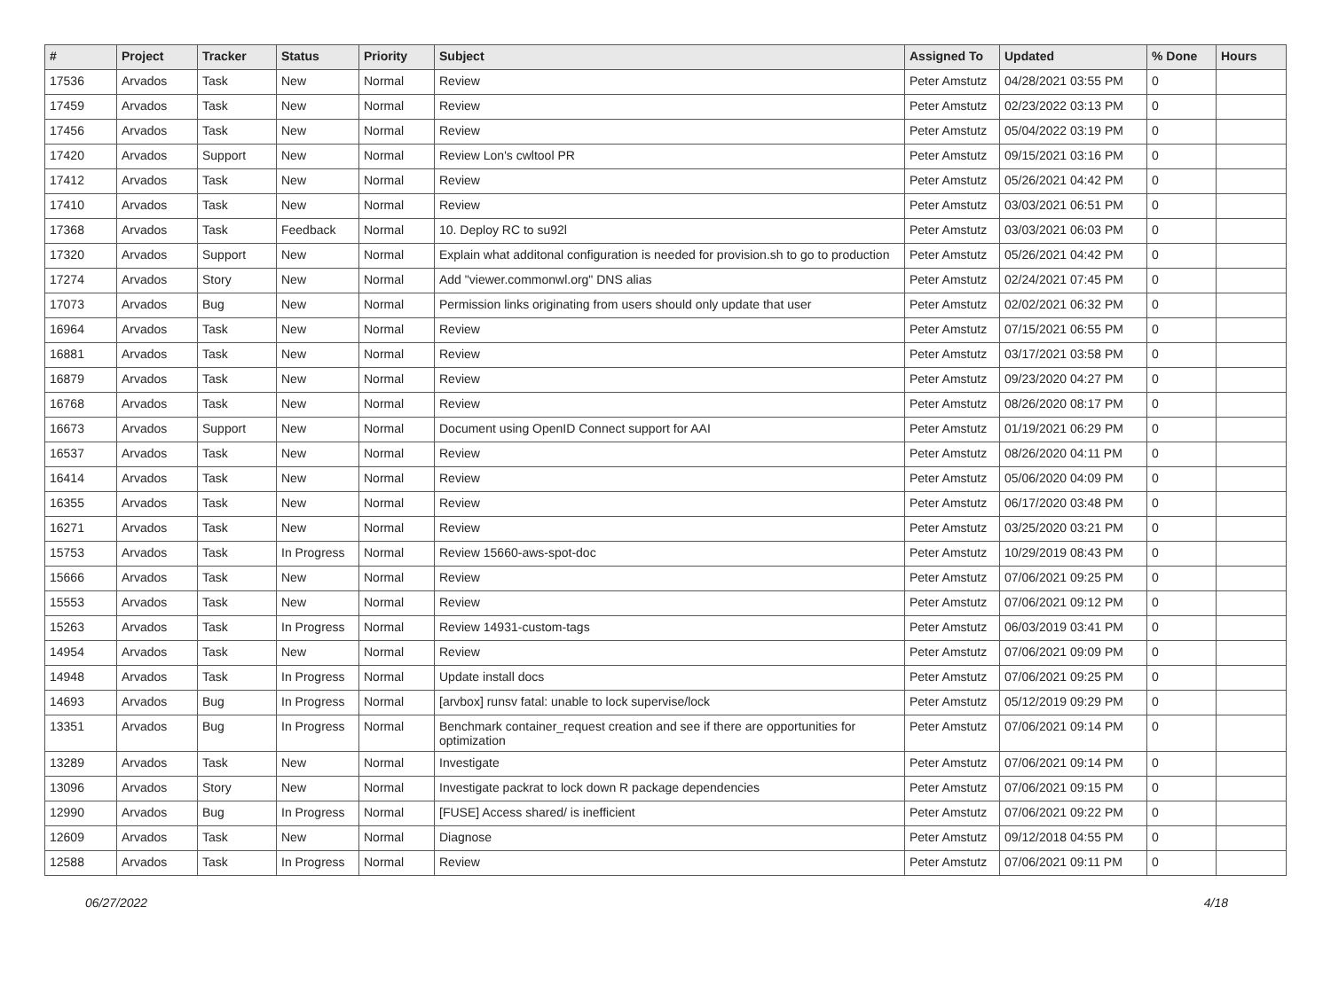| # | Project | Tracker | Status | Priority | Subject | Assigned To | Updated | % Done | Hours |
| --- | --- | --- | --- | --- | --- | --- | --- | --- | --- |
| 17536 | Arvados | Task | New | Normal | Review | Peter Amstutz | 04/28/2021 03:55 PM | 0 | |
| 17459 | Arvados | Task | New | Normal | Review | Peter Amstutz | 02/23/2022 03:13 PM | 0 | |
| 17456 | Arvados | Task | New | Normal | Review | Peter Amstutz | 05/04/2022 03:19 PM | 0 | |
| 17420 | Arvados | Support | New | Normal | Review Lon's cwltool PR | Peter Amstutz | 09/15/2021 03:16 PM | 0 | |
| 17412 | Arvados | Task | New | Normal | Review | Peter Amstutz | 05/26/2021 04:42 PM | 0 | |
| 17410 | Arvados | Task | New | Normal | Review | Peter Amstutz | 03/03/2021 06:51 PM | 0 | |
| 17368 | Arvados | Task | Feedback | Normal | 10. Deploy RC to su92l | Peter Amstutz | 03/03/2021 06:03 PM | 0 | |
| 17320 | Arvados | Support | New | Normal | Explain what additonal configuration is needed for provision.sh to go to production | Peter Amstutz | 05/26/2021 04:42 PM | 0 | |
| 17274 | Arvados | Story | New | Normal | Add "viewer.commonwl.org" DNS alias | Peter Amstutz | 02/24/2021 07:45 PM | 0 | |
| 17073 | Arvados | Bug | New | Normal | Permission links originating from users should only update that user | Peter Amstutz | 02/02/2021 06:32 PM | 0 | |
| 16964 | Arvados | Task | New | Normal | Review | Peter Amstutz | 07/15/2021 06:55 PM | 0 | |
| 16881 | Arvados | Task | New | Normal | Review | Peter Amstutz | 03/17/2021 03:58 PM | 0 | |
| 16879 | Arvados | Task | New | Normal | Review | Peter Amstutz | 09/23/2020 04:27 PM | 0 | |
| 16768 | Arvados | Task | New | Normal | Review | Peter Amstutz | 08/26/2020 08:17 PM | 0 | |
| 16673 | Arvados | Support | New | Normal | Document using OpenID Connect support for AAI | Peter Amstutz | 01/19/2021 06:29 PM | 0 | |
| 16537 | Arvados | Task | New | Normal | Review | Peter Amstutz | 08/26/2020 04:11 PM | 0 | |
| 16414 | Arvados | Task | New | Normal | Review | Peter Amstutz | 05/06/2020 04:09 PM | 0 | |
| 16355 | Arvados | Task | New | Normal | Review | Peter Amstutz | 06/17/2020 03:48 PM | 0 | |
| 16271 | Arvados | Task | New | Normal | Review | Peter Amstutz | 03/25/2020 03:21 PM | 0 | |
| 15753 | Arvados | Task | In Progress | Normal | Review 15660-aws-spot-doc | Peter Amstutz | 10/29/2019 08:43 PM | 0 | |
| 15666 | Arvados | Task | New | Normal | Review | Peter Amstutz | 07/06/2021 09:25 PM | 0 | |
| 15553 | Arvados | Task | New | Normal | Review | Peter Amstutz | 07/06/2021 09:12 PM | 0 | |
| 15263 | Arvados | Task | In Progress | Normal | Review 14931-custom-tags | Peter Amstutz | 06/03/2019 03:41 PM | 0 | |
| 14954 | Arvados | Task | New | Normal | Review | Peter Amstutz | 07/06/2021 09:09 PM | 0 | |
| 14948 | Arvados | Task | In Progress | Normal | Update install docs | Peter Amstutz | 07/06/2021 09:25 PM | 0 | |
| 14693 | Arvados | Bug | In Progress | Normal | [arvbox] runsv fatal: unable to lock supervise/lock | Peter Amstutz | 05/12/2019 09:29 PM | 0 | |
| 13351 | Arvados | Bug | In Progress | Normal | Benchmark container_request creation and see if there are opportunities for optimization | Peter Amstutz | 07/06/2021 09:14 PM | 0 | |
| 13289 | Arvados | Task | New | Normal | Investigate | Peter Amstutz | 07/06/2021 09:14 PM | 0 | |
| 13096 | Arvados | Story | New | Normal | Investigate packrat to lock down R package dependencies | Peter Amstutz | 07/06/2021 09:15 PM | 0 | |
| 12990 | Arvados | Bug | In Progress | Normal | [FUSE] Access shared/ is inefficient | Peter Amstutz | 07/06/2021 09:22 PM | 0 | |
| 12609 | Arvados | Task | New | Normal | Diagnose | Peter Amstutz | 09/12/2018 04:55 PM | 0 | |
| 12588 | Arvados | Task | In Progress | Normal | Review | Peter Amstutz | 07/06/2021 09:11 PM | 0 | |
06/27/2022 4/18